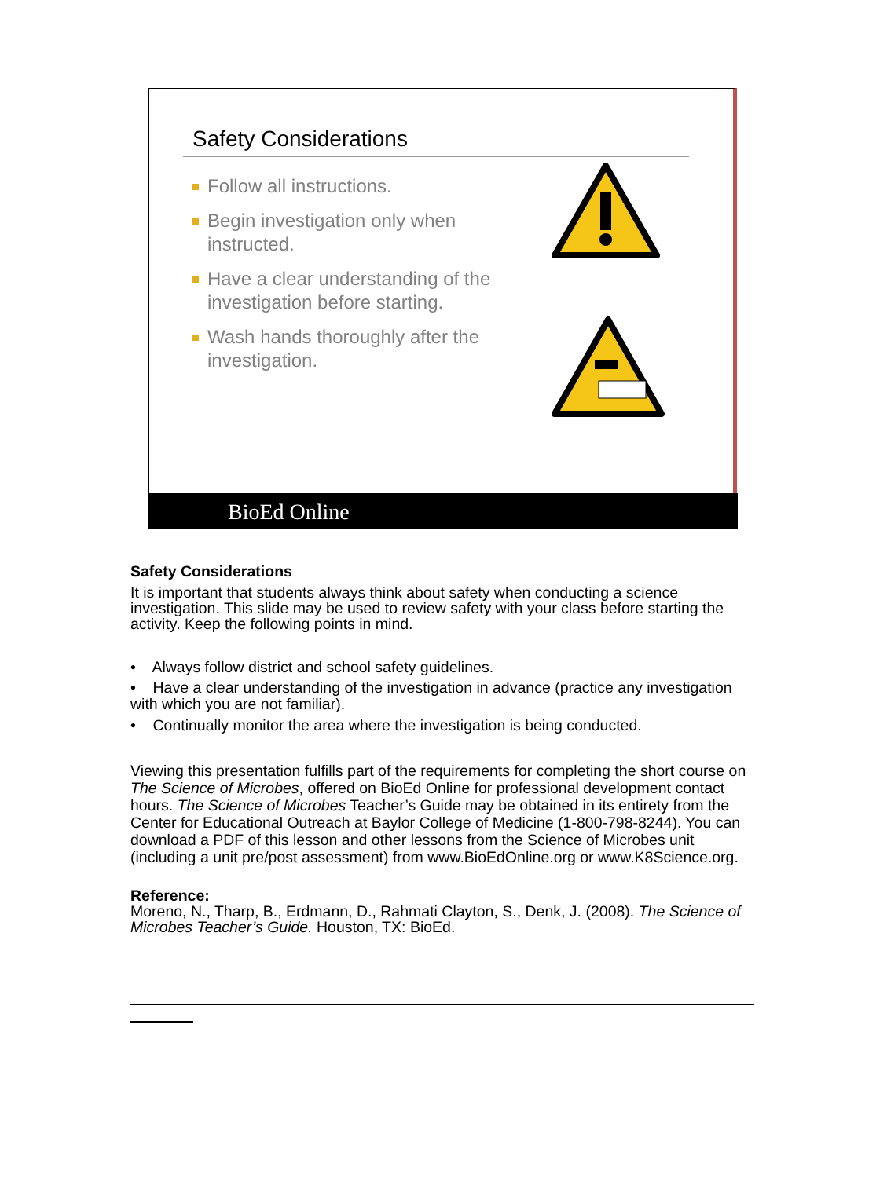Safety Considerations
Follow all instructions.
Begin investigation only when instructed.
Have a clear understanding of the investigation before starting.
Wash hands thoroughly after the investigation.
BioEd Online
Safety Considerations
It is important that students always think about safety when conducting a science investigation. This slide may be used to review safety with your class before starting the activity. Keep the following points in mind.
• Always follow district and school safety guidelines.
• Have a clear understanding of the investigation in advance (practice any investigation with which you are not familiar).
• Continually monitor the area where the investigation is being conducted.
Viewing this presentation fulfills part of the requirements for completing the short course on The Science of Microbes, offered on BioEd Online for professional development contact hours. The Science of Microbes Teacher’s Guide may be obtained in its entirety from the Center for Educational Outreach at Baylor College of Medicine (1-800-798-8244). You can download a PDF of this lesson and other lessons from the Science of Microbes unit (including a unit pre/post assessment) from www.BioEdOnline.org or www.K8Science.org.
Reference:
Moreno, N., Tharp, B., Erdmann, D., Rahmati Clayton, S., Denk, J. (2008). The Science of Microbes Teacher’s Guide. Houston, TX: BioEd.